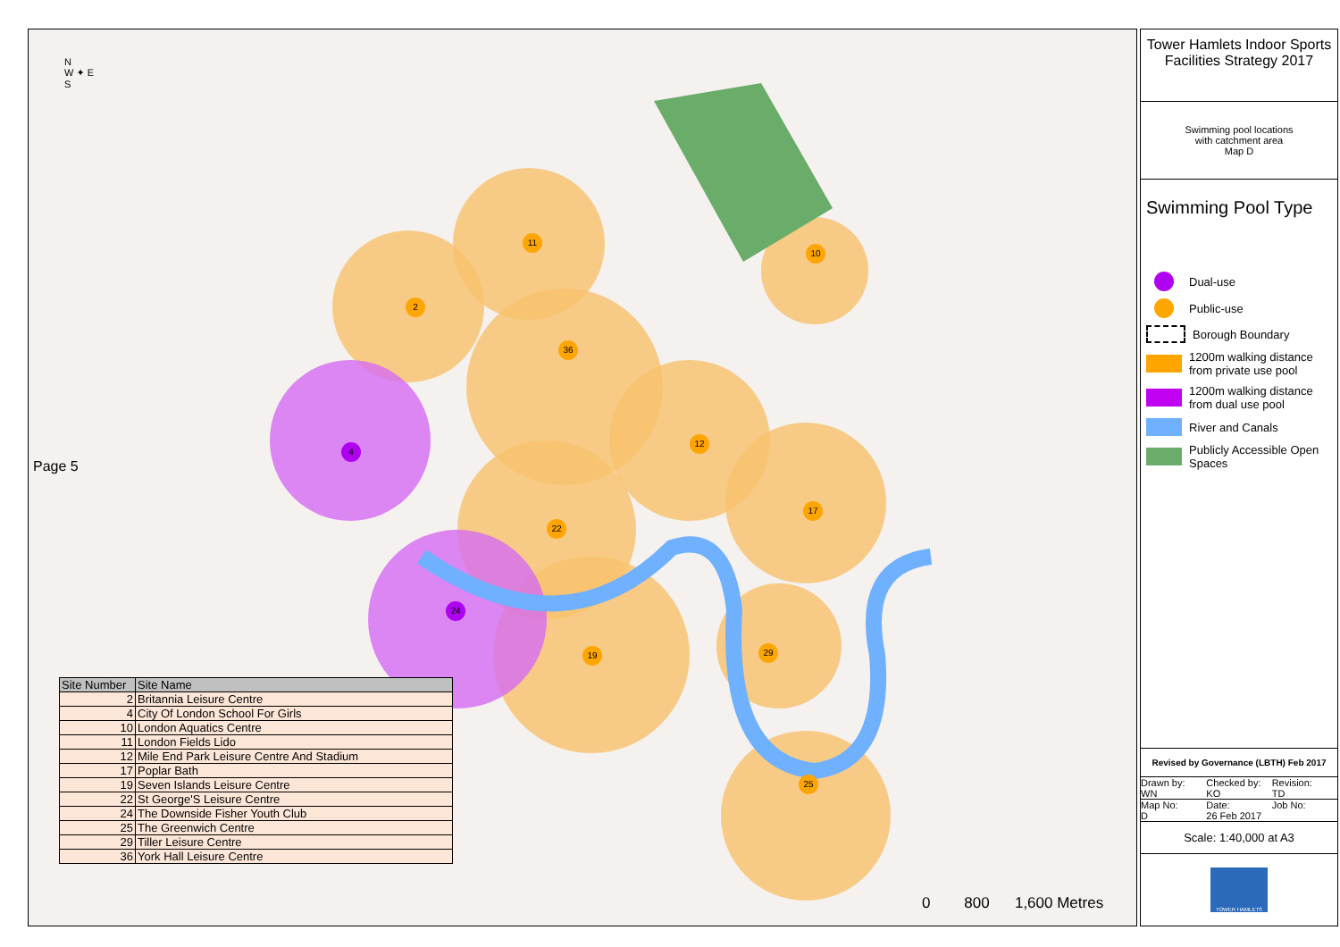N
W ✦ E
S
Page 5
2
11
36
10
12
17
22
19 29
25
4
24
| Site Number | Site Name |
| --- | --- |
| 2 | Britannia Leisure Centre |
| 4 | City Of London School For Girls |
| 10 | London Aquatics Centre |
| 11 | London Fields Lido |
| 12 | Mile End Park Leisure Centre And Stadium |
| 17 | Poplar Bath |
| 19 | Seven Islands Leisure Centre |
| 22 | St George'S Leisure Centre |
| 24 | The Downside Fisher Youth Club |
| 25 | The Greenwich Centre |
| 29 | Tiller Leisure Centre |
| 36 | York Hall Leisure Centre |
0 800 1,600 Metres
Tower Hamlets Indoor Sports Facilities Strategy 2017
Swimming pool locations
with catchment area
Map D
Swimming Pool Type
Dual-use
Public-use
Borough Boundary
1200m walking distance from private use pool
1200m walking distance from dual use pool
River and Canals
Publicly Accessible Open Spaces
Revised by Governance (LBTH) Feb 2017
Drawn by:
WN
Checked by:
KO
Revision:
TD
Map No:
D
Date:
26 Feb 2017
Job No:
Scale: 1:40,000 at A3
TOWER HAMLETS